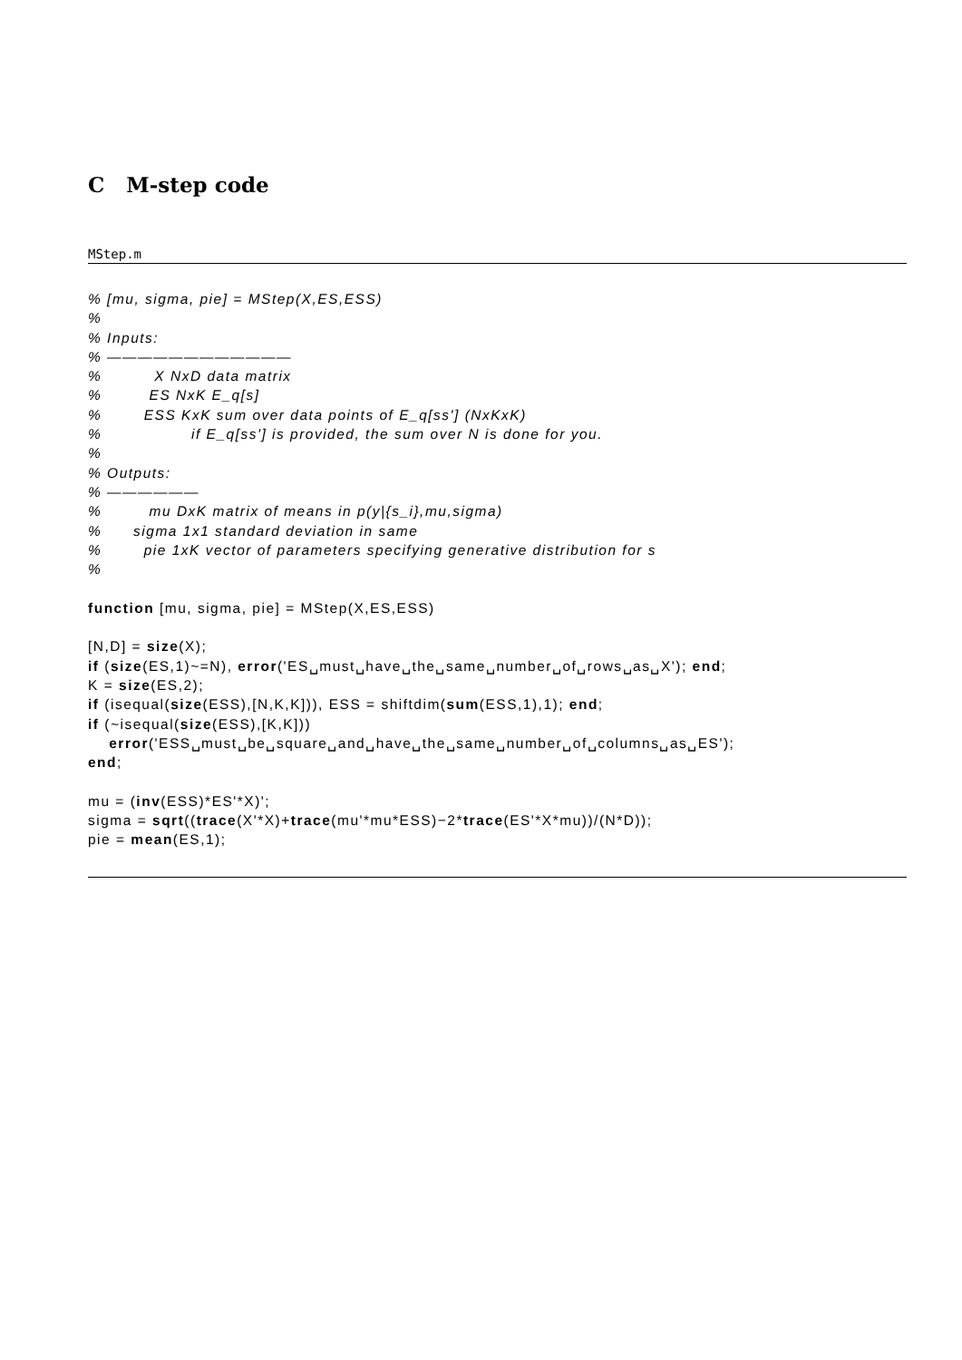C M-step code
MStep.m
% [mu, sigma, pie] = MStep(X,ES,ESS)
%
% Inputs:
% ————————————
%          X NxD data matrix
%         ES NxK E_q[s]
%        ESS KxK sum over data points of E_q[ss'] (NxKxK)
%                 if E_q[ss'] is provided, the sum over N is done for you.
%
% Outputs:
% ——————
%         mu DxK matrix of means in p(y|{s_i},mu,sigma)
%      sigma 1x1 standard deviation in same
%        pie 1xK vector of parameters specifying generative distribution for s
%

function [mu, sigma, pie] = MStep(X,ES,ESS)

[N,D] = size(X);
if (size(ES,1)~=N), error('ES␣must␣have␣the␣same␣number␣of␣rows␣as␣X'); end;
K = size(ES,2);
if (isequal(size(ESS),[N,K,K])), ESS = shiftdim(sum(ESS,1),1); end;
if (~isequal(size(ESS),[K,K]))
    error('ESS␣must␣be␣square␣and␣have␣the␣same␣number␣of␣columns␣as␣ES');
end;

mu = (inv(ESS)*ES'*X)';
sigma = sqrt((trace(X'*X)+trace(mu'*mu*ESS)−2*trace(ES'*X*mu))/(N*D));
pie = mean(ES,1);